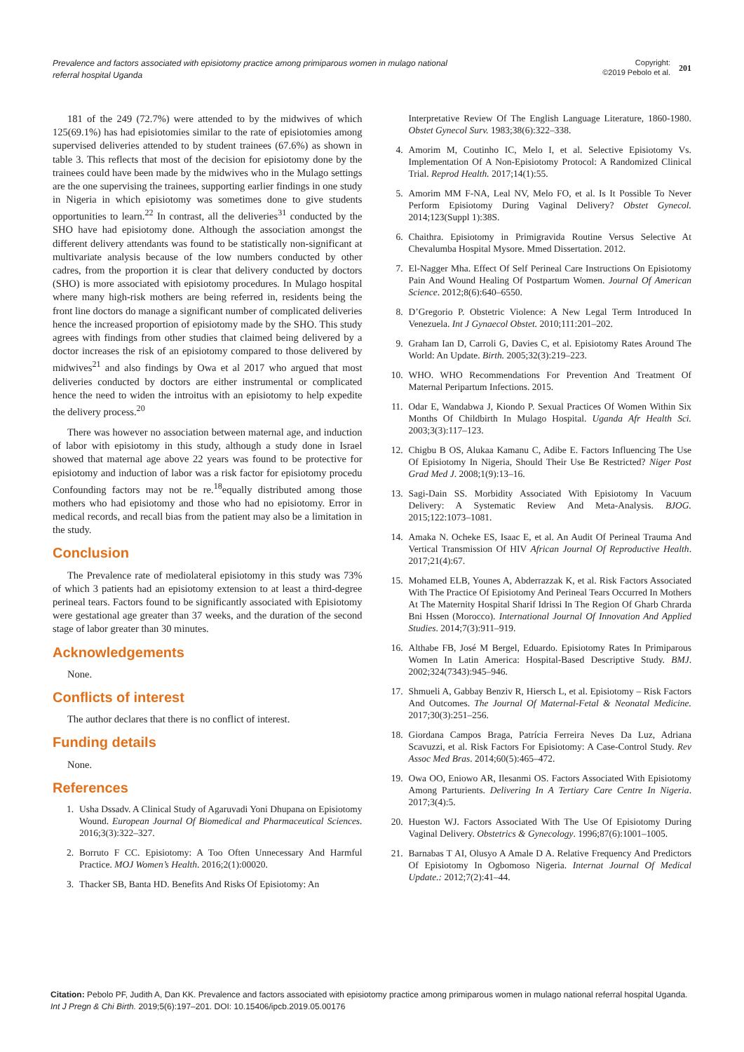Prevalence and factors associated with episiotomy practice among primiparous women in mulago national referral hospital Uganda
Copyright:
©2019 Pebolo et al.
201
181 of the 249 (72.7%) were attended to by the midwives of which 125(69.1%) has had episiotomies similar to the rate of episiotomies among supervised deliveries attended to by student trainees (67.6%) as shown in table 3. This reflects that most of the decision for episiotomy done by the trainees could have been made by the midwives who in the Mulago settings are the one supervising the trainees, supporting earlier findings in one study in Nigeria in which episiotomy was sometimes done to give students opportunities to learn.<sup>22</sup> In contrast, all the deliveries<sup>31</sup> conducted by the SHO have had episiotomy done. Although the association amongst the different delivery attendants was found to be statistically non-significant at multivariate analysis because of the low numbers conducted by other cadres, from the proportion it is clear that delivery conducted by doctors (SHO) is more associated with episiotomy procedures. In Mulago hospital where many high-risk mothers are being referred in, residents being the front line doctors do manage a significant number of complicated deliveries hence the increased proportion of episiotomy made by the SHO. This study agrees with findings from other studies that claimed being delivered by a doctor increases the risk of an episiotomy compared to those delivered by midwives<sup>21</sup> and also findings by Owa et al 2017 who argued that most deliveries conducted by doctors are either instrumental or complicated hence the need to widen the introitus with an episiotomy to help expedite the delivery process.<sup>20</sup>
There was however no association between maternal age, and induction of labor with episiotomy in this study, although a study done in Israel showed that maternal age above 22 years was found to be protective for episiotomy and induction of labor was a risk factor for episiotomy procedu Confounding factors may not be re.<sup>18</sup>equally distributed among those mothers who had episiotomy and those who had no episiotomy. Error in medical records, and recall bias from the patient may also be a limitation in the study.
Conclusion
The Prevalence rate of mediolateral episiotomy in this study was 73% of which 3 patients had an episiotomy extension to at least a third-degree perineal tears. Factors found to be significantly associated with Episiotomy were gestational age greater than 37 weeks, and the duration of the second stage of labor greater than 30 minutes.
Acknowledgements
None.
Conflicts of interest
The author declares that there is no conflict of interest.
Funding details
None.
References
1. Usha Dssadv. A Clinical Study of Agaruvadi Yoni Dhupana on Episiotomy Wound. European Journal Of Biomedical and Pharmaceutical Sciences. 2016;3(3):322–327.
2. Borruto F CC. Episiotomy: A Too Often Unnecessary And Harmful Practice. MOJ Women’s Health. 2016;2(1):00020.
3. Thacker SB, Banta HD. Benefits And Risks Of Episiotomy: An
Interpretative Review Of The English Language Literature, 1860-1980. Obstet Gynecol Surv. 1983;38(6):322–338.
4. Amorim M, Coutinho IC, Melo I, et al. Selective Episiotomy Vs. Implementation Of A Non-Episiotomy Protocol: A Randomized Clinical Trial. Reprod Health. 2017;14(1):55.
5. Amorim MM F-NA, Leal NV, Melo FO, et al. Is It Possible To Never Perform Episiotomy During Vaginal Delivery? Obstet Gynecol. 2014;123(Suppl 1):38S.
6. Chaithra. Episiotomy in Primigravida Routine Versus Selective At Chevalumba Hospital Mysore. Mmed Dissertation. 2012.
7. El-Nagger Mha. Effect Of Self Perineal Care Instructions On Episiotomy Pain And Wound Healing Of Postpartum Women. Journal Of American Science. 2012;8(6):640–6550.
8. D’Gregorio P. Obstetric Violence: A New Legal Term Introduced In Venezuela. Int J Gynaecol Obstet. 2010;111:201–202.
9. Graham Ian D, Carroli G, Davies C, et al. Episiotomy Rates Around The World: An Update. Birth. 2005;32(3):219–223.
10. WHO. WHO Recommendations For Prevention And Treatment Of Maternal Peripartum Infections. 2015.
11. Odar E, Wandabwa J, Kiondo P. Sexual Practices Of Women Within Six Months Of Childbirth In Mulago Hospital. Uganda Afr Health Sci. 2003;3(3):117–123.
12. Chigbu B OS, Alukaa Kamanu C, Adibe E. Factors Influencing The Use Of Episiotomy In Nigeria, Should Their Use Be Restricted? Niger Post Grad Med J. 2008;1(9):13–16.
13. Sagi-Dain SS. Morbidity Associated With Episiotomy In Vacuum Delivery: A Systematic Review And Meta-Analysis. BJOG. 2015;122:1073–1081.
14. Amaka N. Ocheke ES, Isaac E, et al. An Audit Of Perineal Trauma And Vertical Transmission Of HIV African Journal Of Reproductive Health. 2017;21(4):67.
15. Mohamed ELB, Younes A, Abderrazzak K, et al. Risk Factors Associated With The Practice Of Episiotomy And Perineal Tears Occurred In Mothers At The Maternity Hospital Sharif Idrissi In The Region Of Gharb Chrarda Bni Hssen (Morocco). International Journal Of Innovation And Applied Studies. 2014;7(3):911–919.
16. Althabe FB, José M Bergel, Eduardo. Episiotomy Rates In Primiparous Women In Latin America: Hospital-Based Descriptive Study. BMJ. 2002;324(7343):945–946.
17. Shmueli A, Gabbay Benziv R, Hiersch L, et al. Episiotomy – Risk Factors And Outcomes. The Journal Of Maternal-Fetal & Neonatal Medicine. 2017;30(3):251–256.
18. Giordana Campos Braga, Patrícia Ferreira Neves Da Luz, Adriana Scavuzzi, et al. Risk Factors For Episiotomy: A Case-Control Study. Rev Assoc Med Bras. 2014;60(5):465–472.
19. Owa OO, Eniowo AR, Ilesanmi OS. Factors Associated With Episiotomy Among Parturients. Delivering In A Tertiary Care Centre In Nigeria. 2017;3(4):5.
20. Hueston WJ. Factors Associated With The Use Of Episiotomy During Vaginal Delivery. Obstetrics & Gynecology. 1996;87(6):1001–1005.
21. Barnabas T AI, Olusyo A Amale D A. Relative Frequency And Predictors Of Episiotomy In Ogbomoso Nigeria. Internat Journal Of Medical Update.: 2012;7(2):41–44.
Citation: Pebolo PF, Judith A, Dan KK. Prevalence and factors associated with episiotomy practice among primiparous women in mulago national referral hospital Uganda. Int J Pregn & Chi Birth. 2019;5(6):197‒201. DOI: 10.15406/ipcb.2019.05.00176